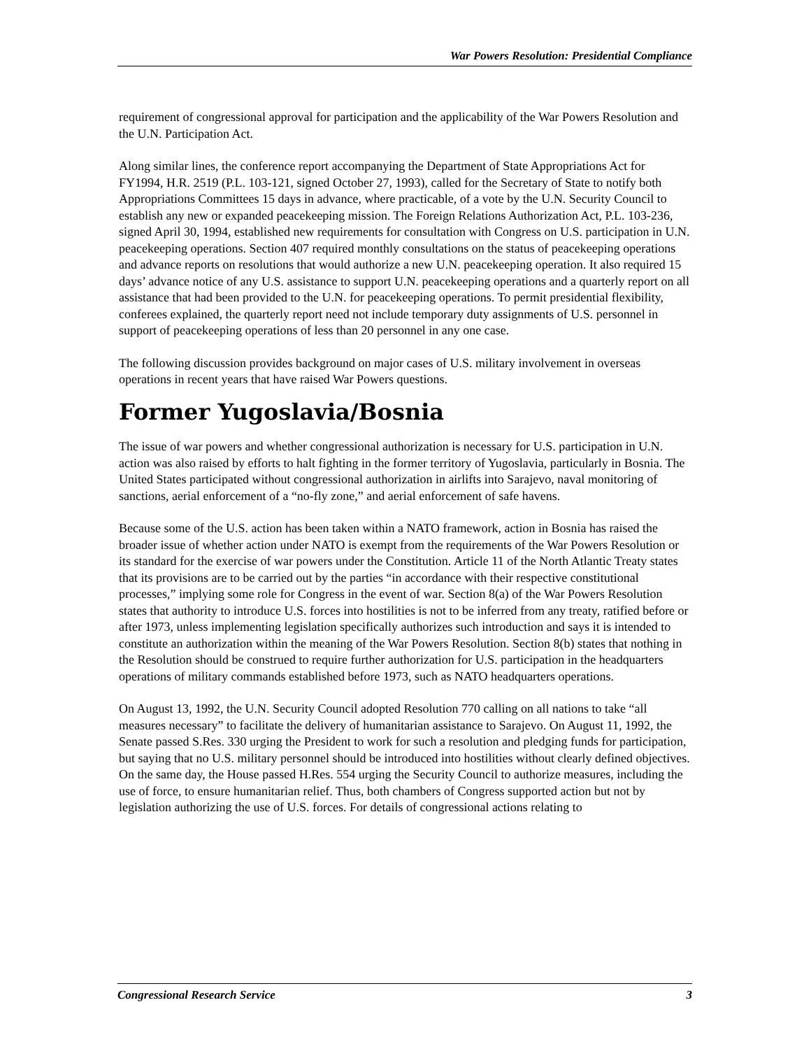War Powers Resolution: Presidential Compliance
requirement of congressional approval for participation and the applicability of the War Powers Resolution and the U.N. Participation Act.
Along similar lines, the conference report accompanying the Department of State Appropriations Act for FY1994, H.R. 2519 (P.L. 103-121, signed October 27, 1993), called for the Secretary of State to notify both Appropriations Committees 15 days in advance, where practicable, of a vote by the U.N. Security Council to establish any new or expanded peacekeeping mission. The Foreign Relations Authorization Act, P.L. 103-236, signed April 30, 1994, established new requirements for consultation with Congress on U.S. participation in U.N. peacekeeping operations. Section 407 required monthly consultations on the status of peacekeeping operations and advance reports on resolutions that would authorize a new U.N. peacekeeping operation. It also required 15 days’ advance notice of any U.S. assistance to support U.N. peacekeeping operations and a quarterly report on all assistance that had been provided to the U.N. for peacekeeping operations. To permit presidential flexibility, conferees explained, the quarterly report need not include temporary duty assignments of U.S. personnel in support of peacekeeping operations of less than 20 personnel in any one case.
The following discussion provides background on major cases of U.S. military involvement in overseas operations in recent years that have raised War Powers questions.
Former Yugoslavia/Bosnia
The issue of war powers and whether congressional authorization is necessary for U.S. participation in U.N. action was also raised by efforts to halt fighting in the former territory of Yugoslavia, particularly in Bosnia. The United States participated without congressional authorization in airlifts into Sarajevo, naval monitoring of sanctions, aerial enforcement of a “no-fly zone,” and aerial enforcement of safe havens.
Because some of the U.S. action has been taken within a NATO framework, action in Bosnia has raised the broader issue of whether action under NATO is exempt from the requirements of the War Powers Resolution or its standard for the exercise of war powers under the Constitution. Article 11 of the North Atlantic Treaty states that its provisions are to be carried out by the parties “in accordance with their respective constitutional processes,” implying some role for Congress in the event of war. Section 8(a) of the War Powers Resolution states that authority to introduce U.S. forces into hostilities is not to be inferred from any treaty, ratified before or after 1973, unless implementing legislation specifically authorizes such introduction and says it is intended to constitute an authorization within the meaning of the War Powers Resolution. Section 8(b) states that nothing in the Resolution should be construed to require further authorization for U.S. participation in the headquarters operations of military commands established before 1973, such as NATO headquarters operations.
On August 13, 1992, the U.N. Security Council adopted Resolution 770 calling on all nations to take “all measures necessary” to facilitate the delivery of humanitarian assistance to Sarajevo. On August 11, 1992, the Senate passed S.Res. 330 urging the President to work for such a resolution and pledging funds for participation, but saying that no U.S. military personnel should be introduced into hostilities without clearly defined objectives. On the same day, the House passed H.Res. 554 urging the Security Council to authorize measures, including the use of force, to ensure humanitarian relief. Thus, both chambers of Congress supported action but not by legislation authorizing the use of U.S. forces. For details of congressional actions relating to
Congressional Research Service 3